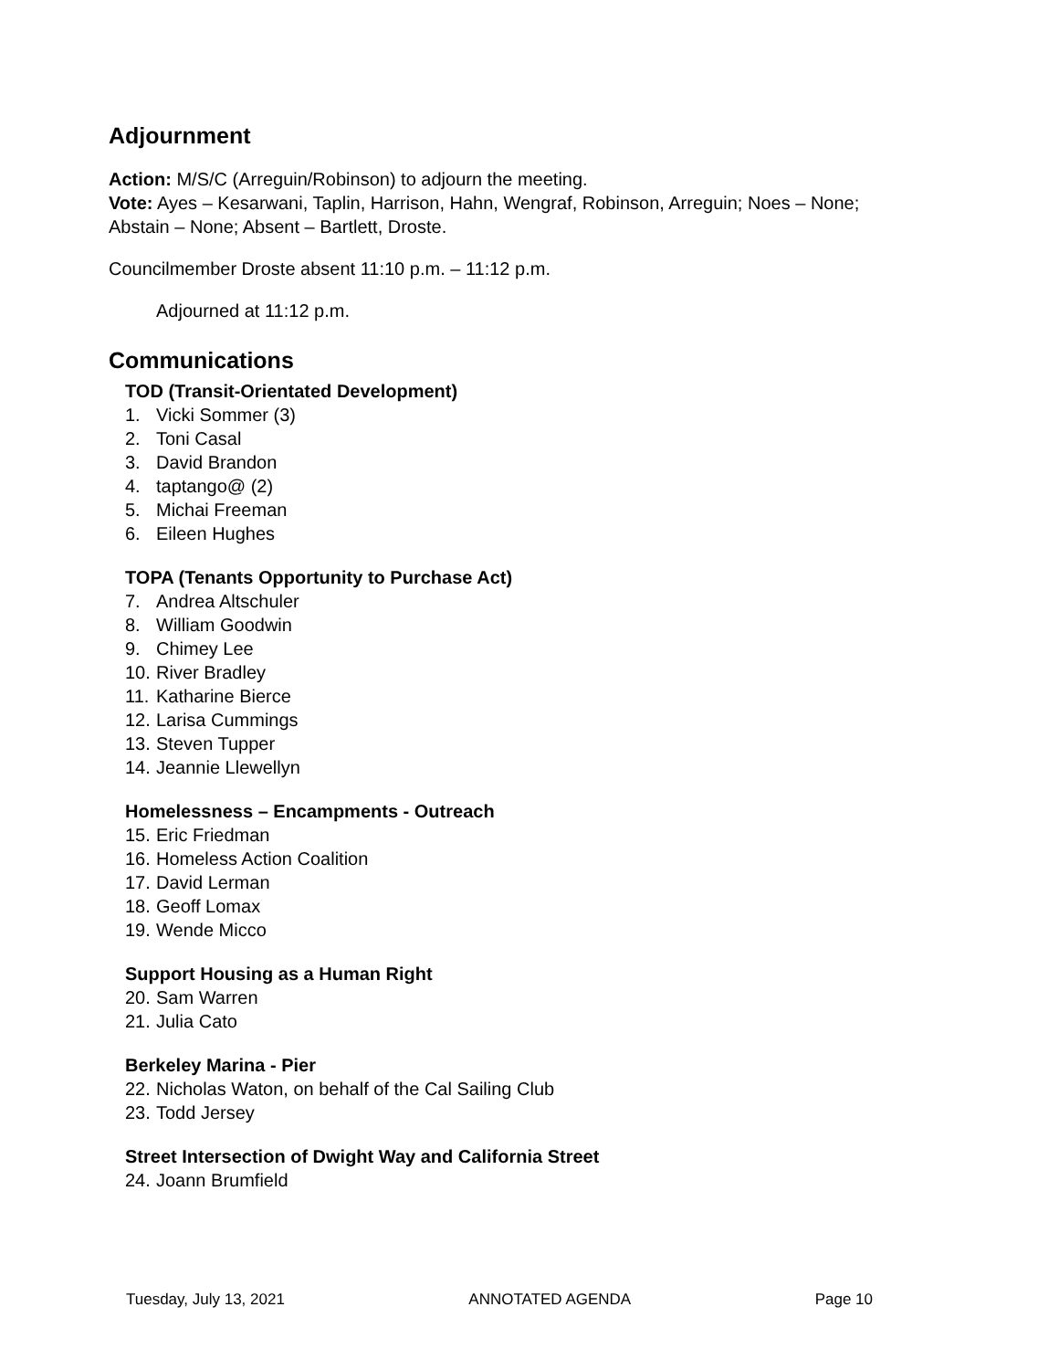Adjournment
Action: M/S/C (Arreguin/Robinson) to adjourn the meeting.
Vote: Ayes – Kesarwani, Taplin, Harrison, Hahn, Wengraf, Robinson, Arreguin; Noes – None; Abstain – None; Absent – Bartlett, Droste.
Councilmember Droste absent 11:10 p.m. – 11:12 p.m.
Adjourned at 11:12 p.m.
Communications
TOD (Transit-Orientated Development)
1. Vicki Sommer (3)
2. Toni Casal
3. David Brandon
4. taptango@ (2)
5. Michai Freeman
6. Eileen Hughes
TOPA (Tenants Opportunity to Purchase Act)
7. Andrea Altschuler
8. William Goodwin
9. Chimey Lee
10. River Bradley
11. Katharine Bierce
12. Larisa Cummings
13. Steven Tupper
14. Jeannie Llewellyn
Homelessness – Encampments - Outreach
15. Eric Friedman
16. Homeless Action Coalition
17. David Lerman
18. Geoff Lomax
19. Wende Micco
Support Housing as a Human Right
20. Sam Warren
21. Julia Cato
Berkeley Marina - Pier
22. Nicholas Waton, on behalf of the Cal Sailing Club
23. Todd Jersey
Street Intersection of Dwight Way and California Street
24. Joann Brumfield
Tuesday, July 13, 2021 ANNOTATED AGENDA Page 10